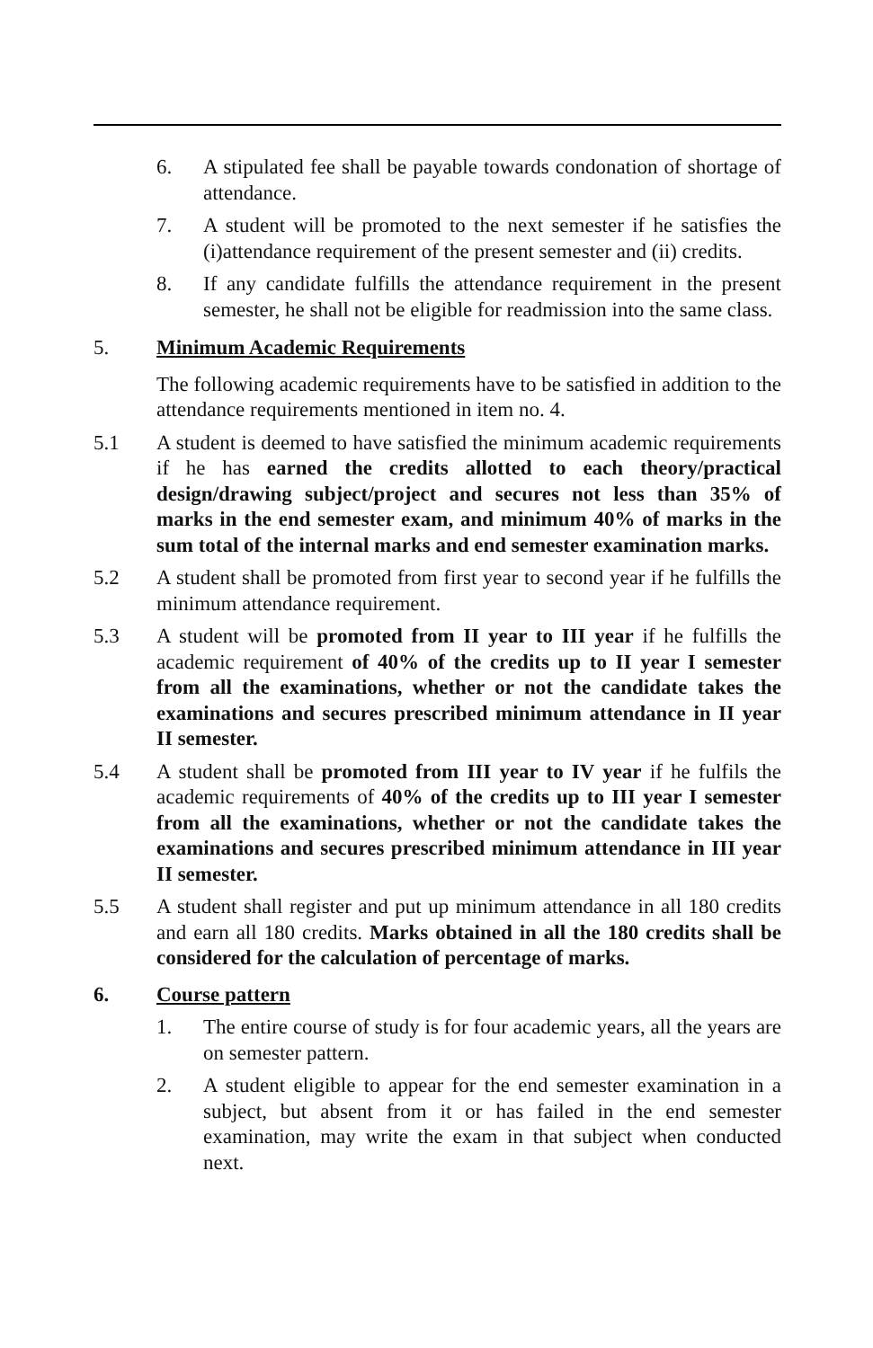6. A stipulated fee shall be payable towards condonation of shortage of attendance.
7. A student will be promoted to the next semester if he satisfies the (i)attendance requirement of the present semester and (ii) credits.
8. If any candidate fulfills the attendance requirement in the present semester, he shall not be eligible for readmission into the same class.
5. Minimum Academic Requirements
The following academic requirements have to be satisfied in addition to the attendance requirements mentioned in item no. 4.
5.1 A student is deemed to have satisfied the minimum academic requirements if he has earned the credits allotted to each theory/practical design/drawing subject/project and secures not less than 35% of marks in the end semester exam, and minimum 40% of marks in the sum total of the internal marks and end semester examination marks.
5.2 A student shall be promoted from first year to second year if he fulfills the minimum attendance requirement.
5.3 A student will be promoted from II year to III year if he fulfills the academic requirement of 40% of the credits up to II year I semester from all the examinations, whether or not the candidate takes the examinations and secures prescribed minimum attendance in II year II semester.
5.4 A student shall be promoted from III year to IV year if he fulfils the academic requirements of 40% of the credits up to III year I semester from all the examinations, whether or not the candidate takes the examinations and secures prescribed minimum attendance in III year II semester.
5.5 A student shall register and put up minimum attendance in all 180 credits and earn all 180 credits. Marks obtained in all the 180 credits shall be considered for the calculation of percentage of marks.
6. Course pattern
1. The entire course of study is for four academic years, all the years are on semester pattern.
2. A student eligible to appear for the end semester examination in a subject, but absent from it or has failed in the end semester examination, may write the exam in that subject when conducted next.